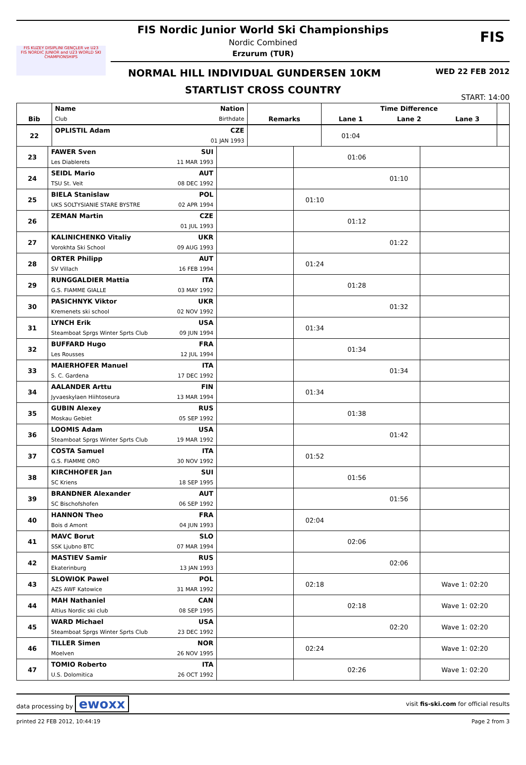FIS KUZEY DISIPLINI GENÇLER ve U23
FIS NORDIC JUNIOR and U23 WORLD SKI CHAMPIONSHIPS
FIS
FIS Nordic Junior World Ski Championships
Nordic Combined
Erzurum (TUR)
NORMAL HILL INDIVIDUAL GUNDERSEN 10KM WED 22 FEB 2012
STARTLIST CROSS COUNTRY
START: 14:00
| | Name | Nation | | Time Difference | | | |
| --- | --- | --- | --- | --- | --- | --- | --- |
| Bib | Club | Birthdate | Remarks | Lane 1 | Lane 2 | Lane 3 | |
| 22 | OPLISTIL Adam | CZE | | 01:04 | | | |
| | | 01 JAN 1993 | | | | | |
| 23 | FAWER Sven | SUI | | | 01:06 | | |
| | Les Diablerets | 11 MAR 1993 | | | | | |
| 24 | SEIDL Mario | AUT | | | | 01:10 | |
| | TSU St. Veit | 08 DEC 1992 | | | | | |
| 25 | BIELA Stanislaw | POL | | 01:10 | | | |
| | UKS SOLTYSIANIE STARE BYSTRE | 02 APR 1994 | | | | | |
| 26 | ZEMAN Martin | CZE | | | 01:12 | | |
| | | 01 JUL 1993 | | | | | |
| 27 | KALINICHENKO Vitaliy | UKR | | | | 01:22 | |
| | Vorokhta Ski School | 09 AUG 1993 | | | | | |
| 28 | ORTER Philipp | AUT | | 01:24 | | | |
| | SV Villach | 16 FEB 1994 | | | | | |
| 29 | RUNGGALDIER Mattia | ITA | | | 01:28 | | |
| | G.S. FIAMME GIALLE | 03 MAY 1992 | | | | | |
| 30 | PASICHNYK Viktor | UKR | | | | 01:32 | |
| | Kremenets ski school | 02 NOV 1992 | | | | | |
| 31 | LYNCH Erik | USA | | 01:34 | | | |
| | Steamboat Sprgs Winter Sprts Club | 09 JUN 1994 | | | | | |
| 32 | BUFFARD Hugo | FRA | | | 01:34 | | |
| | Les Rousses | 12 JUL 1994 | | | | | |
| 33 | MAIERHOFER Manuel | ITA | | | | 01:34 | |
| | S. C. Gardena | 17 DEC 1992 | | | | | |
| 34 | AALANDER Arttu | FIN | | 01:34 | | | |
| | Jyvaeskylaen Hiihtoseura | 13 MAR 1994 | | | | | |
| 35 | GUBIN Alexey | RUS | | | 01:38 | | |
| | Moskau Gebiet | 05 SEP 1992 | | | | | |
| 36 | LOOMIS Adam | USA | | | | 01:42 | |
| | Steamboat Sprgs Winter Sprts Club | 19 MAR 1992 | | | | | |
| 37 | COSTA Samuel | ITA | | 01:52 | | | |
| | G.S. FIAMME ORO | 30 NOV 1992 | | | | | |
| 38 | KIRCHHOFER Jan | SUI | | | 01:56 | | |
| | SC Kriens | 18 SEP 1995 | | | | | |
| 39 | BRANDNER Alexander | AUT | | | | 01:56 | |
| | SC Bischofshofen | 06 SEP 1992 | | | | | |
| 40 | HANNON Theo | FRA | | 02:04 | | | |
| | Bois d Amont | 04 JUN 1993 | | | | | |
| 41 | MAVC Borut | SLO | | | 02:06 | | |
| | SSK Ljubno BTC | 07 MAR 1994 | | | | | |
| 42 | MASTIEV Samir | RUS | | | | 02:06 | |
| | Ekaterinburg | 13 JAN 1993 | | | | | |
| 43 | SLOWIOK Pawel | POL | | 02:18 | | | Wave 1: 02:20 |
| | AZS AWF Katowice | 31 MAR 1992 | | | | | |
| 44 | MAH Nathaniel | CAN | | | 02:18 | | Wave 1: 02:20 |
| | Altius Nordic ski club | 08 SEP 1995 | | | | | |
| 45 | WARD Michael | USA | | | | 02:20 | Wave 1: 02:20 |
| | Steamboat Sprgs Winter Sprts Club | 23 DEC 1992 | | | | | |
| 46 | TILLER Simen | NOR | | 02:24 | | | Wave 1: 02:20 |
| | Moelven | 26 NOV 1995 | | | | | |
| 47 | TOMIO Roberto | ITA | | | 02:26 | | Wave 1: 02:20 |
| | U.S. Dolomitica | 26 OCT 1992 | | | | | |
data processing by ewoxx visit fis-ski.com for official results
printed 22 FEB 2012, 10:44:19 Page 2 from 3